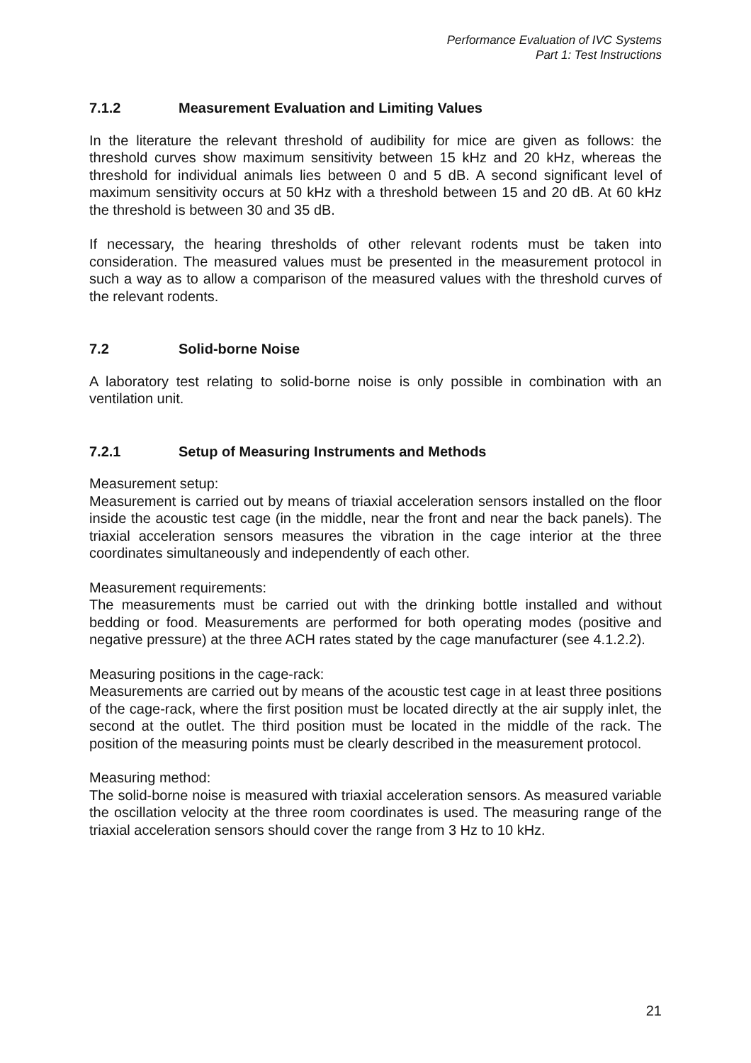Performance Evaluation of IVC Systems
Part 1: Test Instructions
7.1.2 Measurement Evaluation and Limiting Values
In the literature the relevant threshold of audibility for mice are given as follows: the threshold curves show maximum sensitivity between 15 kHz and 20 kHz, whereas the threshold for individual animals lies between 0 and 5 dB. A second significant level of maximum sensitivity occurs at 50 kHz with a threshold between 15 and 20 dB. At 60 kHz the threshold is between 30 and 35 dB.
If necessary, the hearing thresholds of other relevant rodents must be taken into consideration. The measured values must be presented in the measurement protocol in such a way as to allow a comparison of the measured values with the threshold curves of the relevant rodents.
7.2 Solid-borne Noise
A laboratory test relating to solid-borne noise is only possible in combination with an ventilation unit.
7.2.1 Setup of Measuring Instruments and Methods
Measurement setup:
Measurement is carried out by means of triaxial acceleration sensors installed on the floor inside the acoustic test cage (in the middle, near the front and near the back panels). The triaxial acceleration sensors measures the vibration in the cage interior at the three coordinates simultaneously and independently of each other.
Measurement requirements:
The measurements must be carried out with the drinking bottle installed and without bedding or food. Measurements are performed for both operating modes (positive and negative pressure) at the three ACH rates stated by the cage manufacturer (see 4.1.2.2).
Measuring positions in the cage-rack:
Measurements are carried out by means of the acoustic test cage in at least three positions of the cage-rack, where the first position must be located directly at the air supply inlet, the second at the outlet. The third position must be located in the middle of the rack. The position of the measuring points must be clearly described in the measurement protocol.
Measuring method:
The solid-borne noise is measured with triaxial acceleration sensors. As measured variable the oscillation velocity at the three room coordinates is used. The measuring range of the triaxial acceleration sensors should cover the range from 3 Hz to 10 kHz.
21